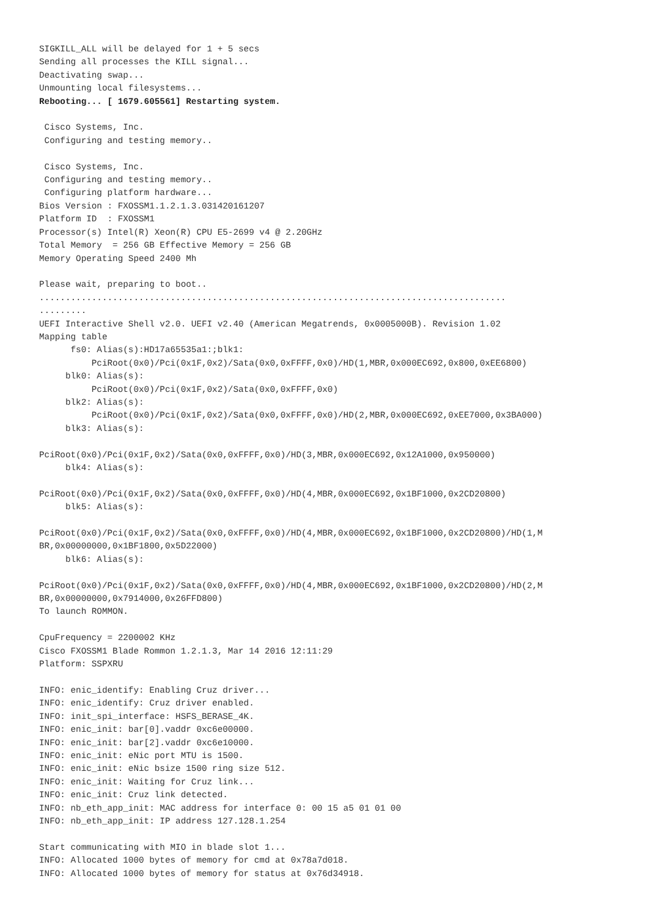SIGKILL_ALL will be delayed for 1 + 5 secs
Sending all processes the KILL signal...
Deactivating swap...
Unmounting local filesystems...
Rebooting... [ 1679.605561] Restarting system.

 Cisco Systems, Inc.
 Configuring and testing memory..

 Cisco Systems, Inc.
 Configuring and testing memory..
 Configuring platform hardware...
Bios Version : FXOSSM1.1.2.1.3.031420161207
Platform ID  : FXOSSM1
Processor(s) Intel(R) Xeon(R) CPU E5-2699 v4 @ 2.20GHz
Total Memory  = 256 GB Effective Memory = 256 GB
Memory Operating Speed 2400 Mh

Please wait, preparing to boot..
.........................................................................................
.........
UEFI Interactive Shell v2.0. UEFI v2.40 (American Megatrends, 0x0005000B). Revision 1.02
Mapping table
      fs0: Alias(s):HD17a65535a1:;blk1:
          PciRoot(0x0)/Pci(0x1F,0x2)/Sata(0x0,0xFFFF,0x0)/HD(1,MBR,0x000EC692,0x800,0xEE6800)
     blk0: Alias(s):
          PciRoot(0x0)/Pci(0x1F,0x2)/Sata(0x0,0xFFFF,0x0)
     blk2: Alias(s):
          PciRoot(0x0)/Pci(0x1F,0x2)/Sata(0x0,0xFFFF,0x0)/HD(2,MBR,0x000EC692,0xEE7000,0x3BA000)
     blk3: Alias(s):

PciRoot(0x0)/Pci(0x1F,0x2)/Sata(0x0,0xFFFF,0x0)/HD(3,MBR,0x000EC692,0x12A1000,0x950000)
     blk4: Alias(s):

PciRoot(0x0)/Pci(0x1F,0x2)/Sata(0x0,0xFFFF,0x0)/HD(4,MBR,0x000EC692,0x1BF1000,0x2CD20800)
     blk5: Alias(s):

PciRoot(0x0)/Pci(0x1F,0x2)/Sata(0x0,0xFFFF,0x0)/HD(4,MBR,0x000EC692,0x1BF1000,0x2CD20800)/HD(1,M
BR,0x00000000,0x1BF1800,0x5D22000)
     blk6: Alias(s):

PciRoot(0x0)/Pci(0x1F,0x2)/Sata(0x0,0xFFFF,0x0)/HD(4,MBR,0x000EC692,0x1BF1000,0x2CD20800)/HD(2,M
BR,0x00000000,0x7914000,0x26FFD800)
To launch ROMMON.

CpuFrequency = 2200002 KHz
Cisco FXOSSM1 Blade Rommon 1.2.1.3, Mar 14 2016 12:11:29
Platform: SSPXRU

INFO: enic_identify: Enabling Cruz driver...
INFO: enic_identify: Cruz driver enabled.
INFO: init_spi_interface: HSFS_BERASE_4K.
INFO: enic_init: bar[0].vaddr 0xc6e00000.
INFO: enic_init: bar[2].vaddr 0xc6e10000.
INFO: enic_init: eNic port MTU is 1500.
INFO: enic_init: eNic bsize 1500 ring size 512.
INFO: enic_init: Waiting for Cruz link...
INFO: enic_init: Cruz link detected.
INFO: nb_eth_app_init: MAC address for interface 0: 00 15 a5 01 01 00
INFO: nb_eth_app_init: IP address 127.128.1.254

Start communicating with MIO in blade slot 1...
INFO: Allocated 1000 bytes of memory for cmd at 0x78a7d018.
INFO: Allocated 1000 bytes of memory for status at 0x76d34918.